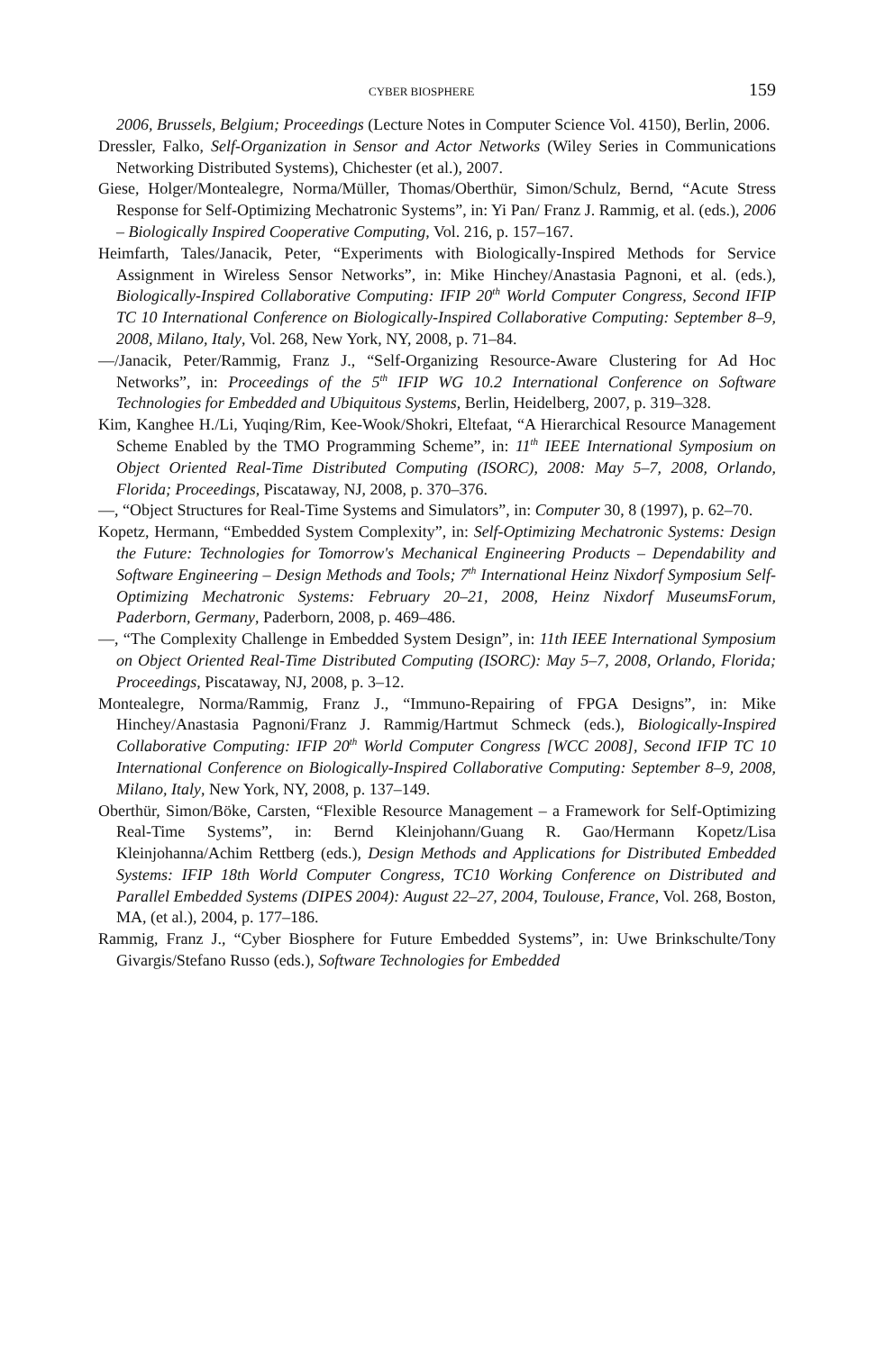CYBER BIOSPHERE 159
2006, Brussels, Belgium; Proceedings (Lecture Notes in Computer Science Vol. 4150), Berlin, 2006.
Dressler, Falko, Self-Organization in Sensor and Actor Networks (Wiley Series in Communications Networking Distributed Systems), Chichester (et al.), 2007.
Giese, Holger/Montealegre, Norma/Müller, Thomas/Oberthür, Simon/Schulz, Bernd, “Acute Stress Response for Self-Optimizing Mechatronic Systems”, in: Yi Pan/ Franz J. Rammig, et al. (eds.), 2006 – Biologically Inspired Cooperative Computing, Vol. 216, p. 157–167.
Heimfarth, Tales/Janacik, Peter, “Experiments with Biologically-Inspired Methods for Service Assignment in Wireless Sensor Networks”, in: Mike Hinchey/Anastasia Pagnoni, et al. (eds.), Biologically-Inspired Collaborative Computing: IFIP 20<sup>th</sup> World Computer Congress, Second IFIP TC 10 International Conference on Biologically-Inspired Collaborative Computing: September 8–9, 2008, Milano, Italy, Vol. 268, New York, NY, 2008, p. 71–84.
—/Janacik, Peter/Rammig, Franz J., “Self-Organizing Resource-Aware Clustering for Ad Hoc Networks”, in: Proceedings of the 5<sup>th</sup> IFIP WG 10.2 International Conference on Software Technologies for Embedded and Ubiquitous Systems, Berlin, Heidelberg, 2007, p. 319–328.
Kim, Kanghee H./Li, Yuqing/Rim, Kee-Wook/Shokri, Eltefaat, “A Hierarchical Resource Management Scheme Enabled by the TMO Programming Scheme”, in: 11<sup>th</sup> IEEE International Symposium on Object Oriented Real-Time Distributed Computing (ISORC), 2008: May 5–7, 2008, Orlando, Florida; Proceedings, Piscataway, NJ, 2008, p. 370–376.
—, “Object Structures for Real-Time Systems and Simulators”, in: Computer 30, 8 (1997), p. 62–70.
Kopetz, Hermann, “Embedded System Complexity”, in: Self-Optimizing Mechatronic Systems: Design the Future: Technologies for Tomorrow's Mechanical Engineering Products – Dependability and Software Engineering – Design Methods and Tools; 7<sup>th</sup> International Heinz Nixdorf Symposium Self-Optimizing Mechatronic Systems: February 20–21, 2008, Heinz Nixdorf MuseumsForum, Paderborn, Germany, Paderborn, 2008, p. 469–486.
—, “The Complexity Challenge in Embedded System Design”, in: 11th IEEE International Symposium on Object Oriented Real-Time Distributed Computing (ISORC): May 5–7, 2008, Orlando, Florida; Proceedings, Piscataway, NJ, 2008, p. 3–12.
Montealegre, Norma/Rammig, Franz J., “Immuno-Repairing of FPGA Designs”, in: Mike Hinchey/Anastasia Pagnoni/Franz J. Rammig/Hartmut Schmeck (eds.), Biologically-Inspired Collaborative Computing: IFIP 20<sup>th</sup> World Computer Congress [WCC 2008], Second IFIP TC 10 International Conference on Biologically-Inspired Collaborative Computing: September 8–9, 2008, Milano, Italy, New York, NY, 2008, p. 137–149.
Oberthür, Simon/Böke, Carsten, “Flexible Resource Management – a Framework for Self-Optimizing Real-Time Systems”, in: Bernd Kleinjohann/Guang R. Gao/Hermann Kopetz/Lisa Kleinjohanna/Achim Rettberg (eds.), Design Methods and Applications for Distributed Embedded Systems: IFIP 18th World Computer Congress, TC10 Working Conference on Distributed and Parallel Embedded Systems (DIPES 2004): August 22–27, 2004, Toulouse, France, Vol. 268, Boston, MA, (et al.), 2004, p. 177–186.
Rammig, Franz J., “Cyber Biosphere for Future Embedded Systems”, in: Uwe Brinkschulte/Tony Givargis/Stefano Russo (eds.), Software Technologies for Embedded